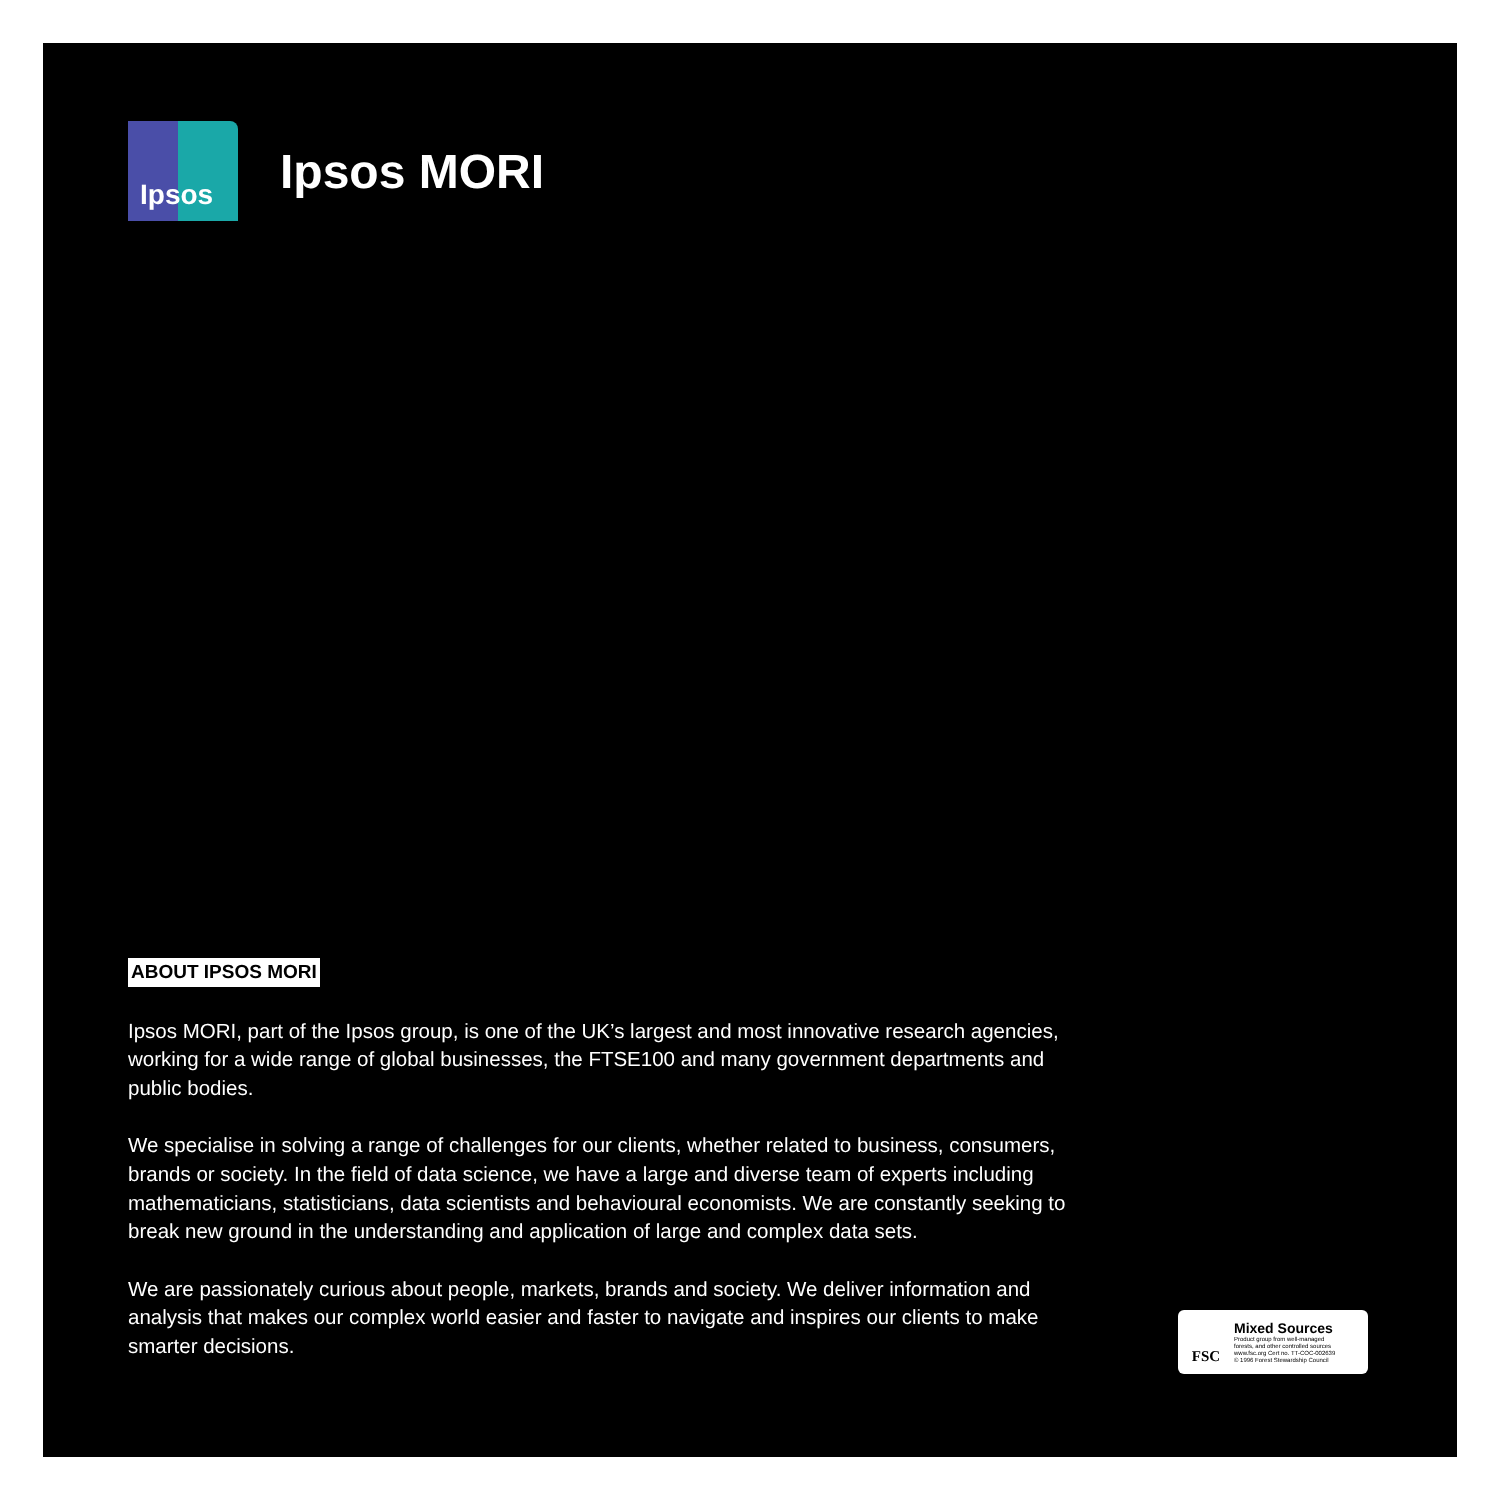Ipsos
Ipsos MORI
ABOUT IPSOS MORI
Ipsos MORI, part of the Ipsos group, is one of the UK’s largest and most innovative research agencies, working for a wide range of global businesses, the FTSE100 and many government departments and public bodies.
We specialise in solving a range of challenges for our clients, whether related to business, consumers, brands or society. In the field of data science, we have a large and diverse team of experts including mathematicians, statisticians, data scientists and behavioural economists. We are constantly seeking to break new ground in the understanding and application of large and complex data sets.
We are passionately curious about people, markets, brands and society. We deliver information and analysis that makes our complex world easier and faster to navigate and inspires our clients to make smarter decisions.
FSC
Mixed Sources
Product group from well-managed
forests, and other controlled sources
www.fsc.org Cert no. TT-COC-002639
© 1996 Forest Stewardship Council